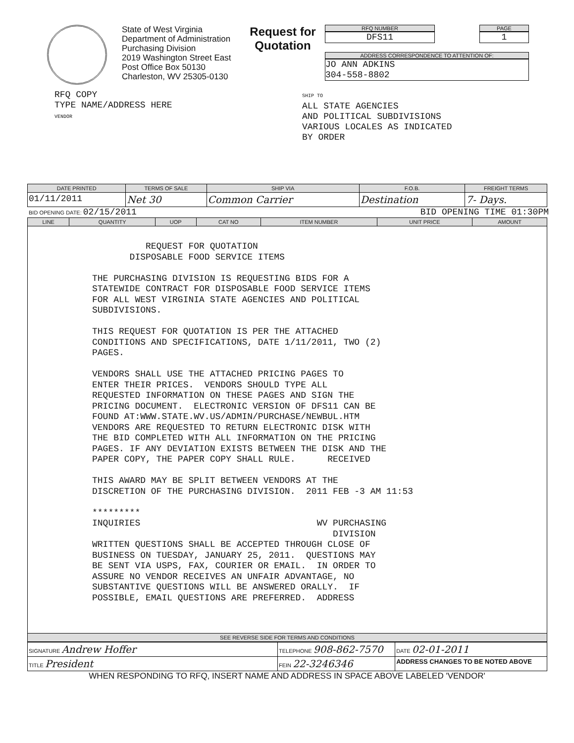State of West Virginia
Department of Administration
Purchasing Division
2019 Washington Street East
Post Office Box 50130
Charleston, WV 25305-0130
Request for Quotation
RFQ NUMBER
DFS11
PAGE
1
ADDRESS CORRESPONDENCE TO ATTENTION OF:
JO ANN ADKINS
304-558-8802
RFQ COPY
TYPE NAME/ADDRESS HERE
VENDOR
SHIP TO
ALL STATE AGENCIES
AND POLITICAL SUBDIVISIONS
VARIOUS LOCALES AS INDICATED
BY ORDER
| DATE PRINTED | TERMS OF SALE | SHIP VIA | F.O.B. | FREIGHT TERMS |
| --- | --- | --- | --- | --- |
| 01/11/2011 | Net 30 | Common Carrier | Destination | 7- Days. |
BID OPENING DATE: 02/15/2011 BID OPENING TIME 01:30PM
| LINE | QUANTITY | UOP | CAT NO | ITEM NUMBER | UNIT PRICE | AMOUNT |
| --- | --- | --- | --- | --- | --- | --- |
| REQUEST FOR QUOTATION DISPOSABLE FOOD SERVICE ITEMS THE PURCHASING DIVISION IS REQUESTING BIDS FOR A STATEWIDE CONTRACT FOR DISPOSABLE FOOD SERVICE ITEMS FOR ALL WEST VIRGINIA STATE AGENCIES AND POLITICAL SUBDIVISIONS. THIS REQUEST FOR QUOTATION IS PER THE ATTACHED CONDITIONS AND SPECIFICATIONS, DATE 1/11/2011, TWO (2) PAGES. VENDORS SHALL USE THE ATTACHED PRICING PAGES TO ENTER THEIR PRICES. VENDORS SHOULD TYPE ALL REQUESTED INFORMATION ON THESE PAGES AND SIGN THE PRICING DOCUMENT. ELECTRONIC VERSION OF DFS11 CAN BE FOUND AT:WWW.STATE.WV.US/ADMIN/PURCHASE/NEWBUL.HTM VENDORS ARE REQUESTED TO RETURN ELECTRONIC DISK WITH THE BID COMPLETED WITH ALL INFORMATION ON THE PRICING PAGES. IF ANY DEVIATION EXISTS BETWEEN THE DISK AND THE PAPER COPY, THE PAPER COPY SHALL RULE. RECEIVED THIS AWARD MAY BE SPLIT BETWEEN VENDORS AT THE DISCRETION OF THE PURCHASING DIVISION. 2011 FEB -3 AM 11:53 ********* INQUIRIES WV PURCHASING DIVISION WRITTEN QUESTIONS SHALL BE ACCEPTED THROUGH CLOSE OF BUSINESS ON TUESDAY, JANUARY 25, 2011. QUESTIONS MAY BE SENT VIA USPS, FAX, COURIER OR EMAIL. IN ORDER TO ASSURE NO VENDOR RECEIVES AN UNFAIR ADVANTAGE, NO SUBSTANTIVE QUESTIONS WILL BE ANSWERED ORALLY. IF POSSIBLE, EMAIL QUESTIONS ARE PREFERRED. ADDRESS | | | | | | |
| SEE REVERSE SIDE FOR TERMS AND CONDITIONS | | | | | | |
| SIGNATURE Andrew Hoffer | TELEPHONE 908-862-7570 | DATE 02-01-2011 |
| TITLE President | FEIN 22-3246346 | ADDRESS CHANGES TO BE NOTED ABOVE |
WHEN RESPONDING TO RFQ, INSERT NAME AND ADDRESS IN SPACE ABOVE LABELED 'VENDOR'